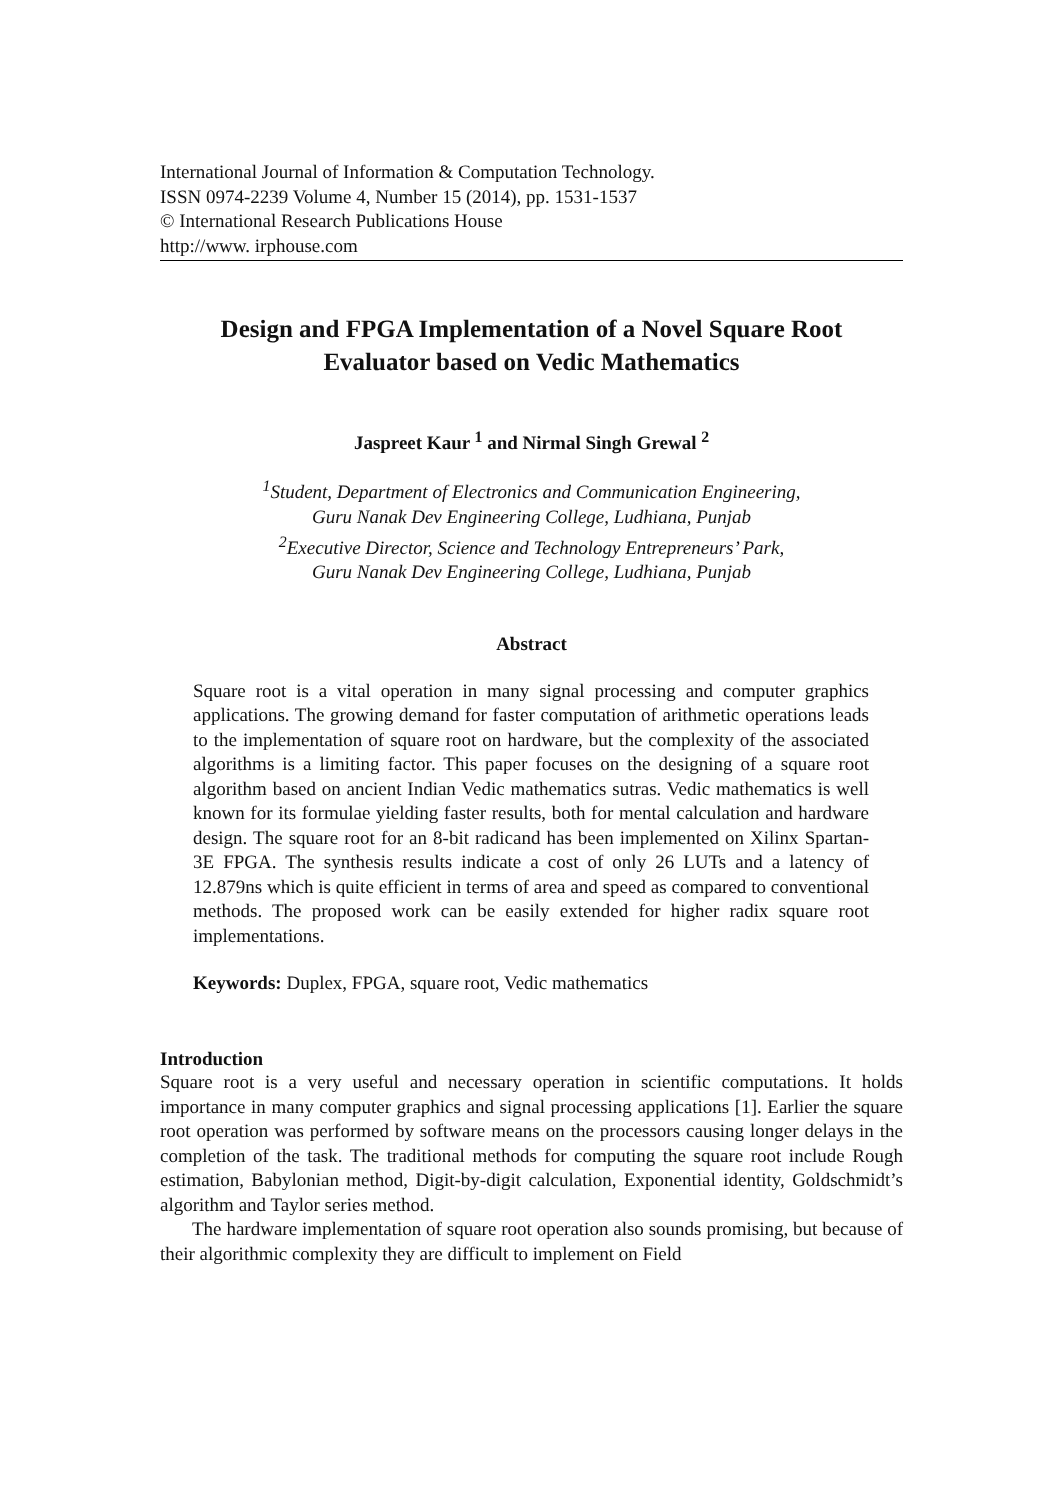International Journal of Information & Computation Technology.
ISSN 0974-2239 Volume 4, Number 15 (2014), pp. 1531-1537
© International Research Publications House
http://www. irphouse.com
Design and FPGA Implementation of a Novel Square Root
Evaluator based on Vedic Mathematics
Jaspreet Kaur <sup>1</sup> and Nirmal Singh Grewal <sup>2</sup>
<sup>1</sup> Student, Department of Electronics and Communication Engineering,
Guru Nanak Dev Engineering College, Ludhiana, Punjab
<sup>2</sup> Executive Director, Science and Technology Entrepreneurs’ Park,
Guru Nanak Dev Engineering College, Ludhiana, Punjab
Abstract
Square root is a vital operation in many signal processing and computer graphics applications. The growing demand for faster computation of arithmetic operations leads to the implementation of square root on hardware, but the complexity of the associated algorithms is a limiting factor. This paper focuses on the designing of a square root algorithm based on ancient Indian Vedic mathematics sutras. Vedic mathematics is well known for its formulae yielding faster results, both for mental calculation and hardware design. The square root for an 8-bit radicand has been implemented on Xilinx Spartan-3E FPGA. The synthesis results indicate a cost of only 26 LUTs and a latency of 12.879ns which is quite efficient in terms of area and speed as compared to conventional methods. The proposed work can be easily extended for higher radix square root implementations.
Keywords: Duplex, FPGA, square root, Vedic mathematics
Introduction
Square root is a very useful and necessary operation in scientific computations. It holds importance in many computer graphics and signal processing applications [1]. Earlier the square root operation was performed by software means on the processors causing longer delays in the completion of the task. The traditional methods for computing the square root include Rough estimation, Babylonian method, Digit-by-digit calculation, Exponential identity, Goldschmidt’s algorithm and Taylor series method.
The hardware implementation of square root operation also sounds promising, but because of their algorithmic complexity they are difficult to implement on Field